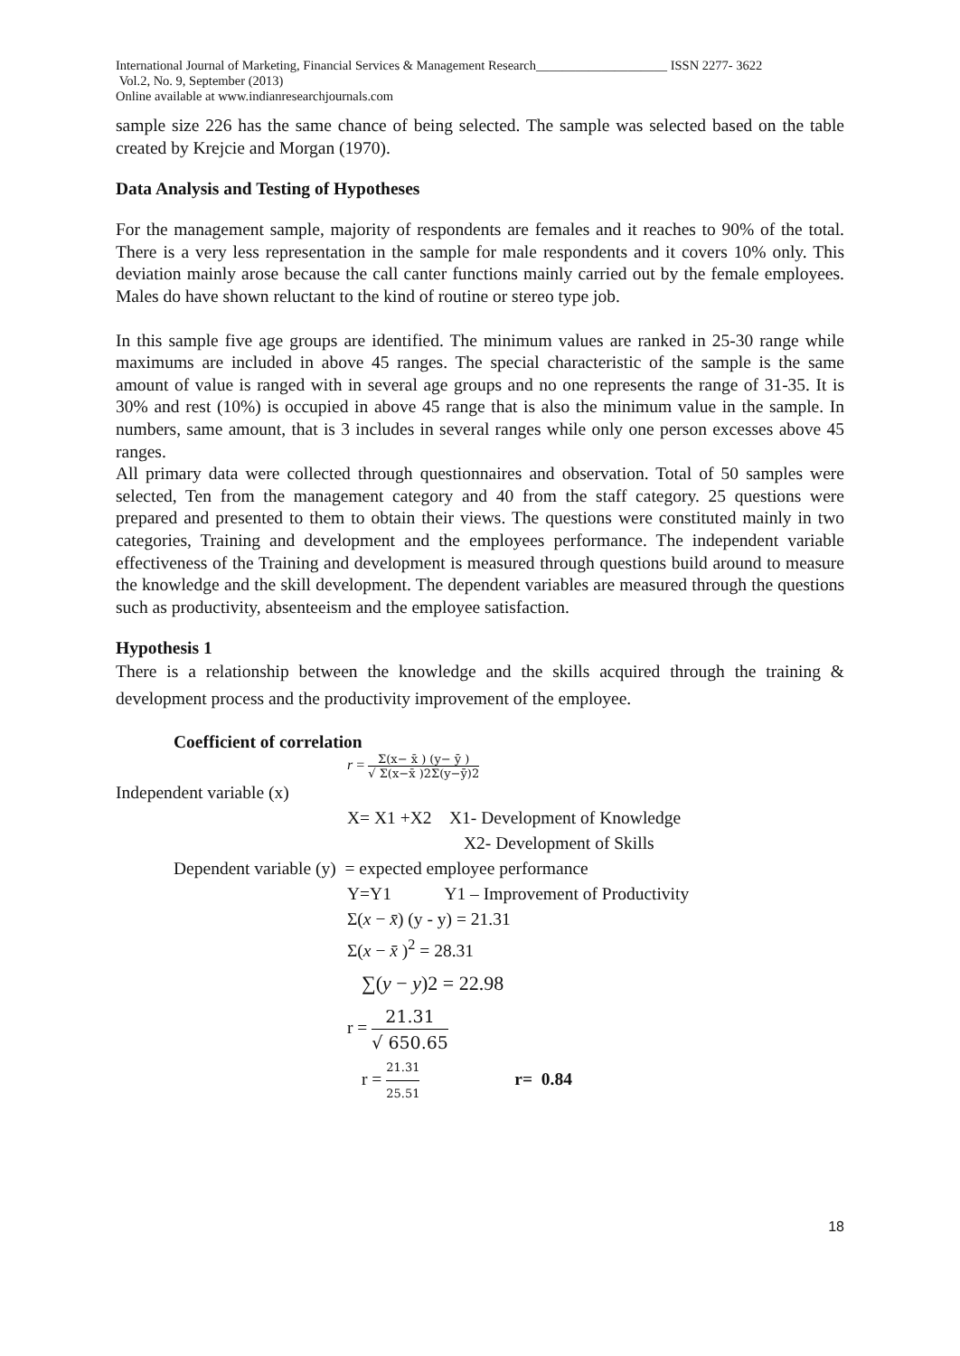International Journal of Marketing, Financial Services & Management Research____________________ ISSN 2277- 3622
Vol.2, No. 9, September (2013)
Online available at www.indianresearchjournals.com
sample size 226 has the same chance of being selected. The sample was selected based on the table created by Krejcie and Morgan (1970).
Data Analysis and Testing of Hypotheses
For the management sample, majority of respondents are females and it reaches to 90% of the total. There is a very less representation in the sample for male respondents and it covers 10% only. This deviation mainly arose because the call canter functions mainly carried out by the female employees. Males do have shown reluctant to the kind of routine or stereo type job.
In this sample five age groups are identified. The minimum values are ranked in 25-30 range while maximums are included in above 45 ranges. The special characteristic of the sample is the same amount of value is ranged with in several age groups and no one represents the range of 31-35. It is 30% and rest (10%) is occupied in above 45 range that is also the minimum value in the sample. In numbers, same amount, that is 3 includes in several ranges while only one person excesses above 45 ranges.
All primary data were collected through questionnaires and observation. Total of 50 samples were selected, Ten from the management category and 40 from the staff category. 25 questions were prepared and presented to them to obtain their views. The questions were constituted mainly in two categories, Training and development and the employees performance. The independent variable effectiveness of the Training and development is measured through questions build around to measure the knowledge and the skill development. The dependent variables are measured through the questions such as productivity, absenteeism and the employee satisfaction.
Hypothesis 1
There is a relationship between the knowledge and the skills acquired through the training & development process and the productivity improvement of the employee.
Coefficient of correlation
r = Σ(x− x̄ ) (y− ȳ ) √ Σ(x−x̄ )2Σ(y−ȳ)2
Independent variable (x)
X= X1 +X2 X1- Development of Knowledge
X2- Development of Skills
Dependent variable (y) = expected employee performance
Y=Y1 Y1 – Improvement of Productivity
Σ(x − x̄) (y - y) = 21.31
Σ(x − x̄ )<sup>2</sup> = 28.31
∑(y − y)2 = 22.98
r = 21.31 √ 650.65
r = 21.31 25.51 r= 0.84
18